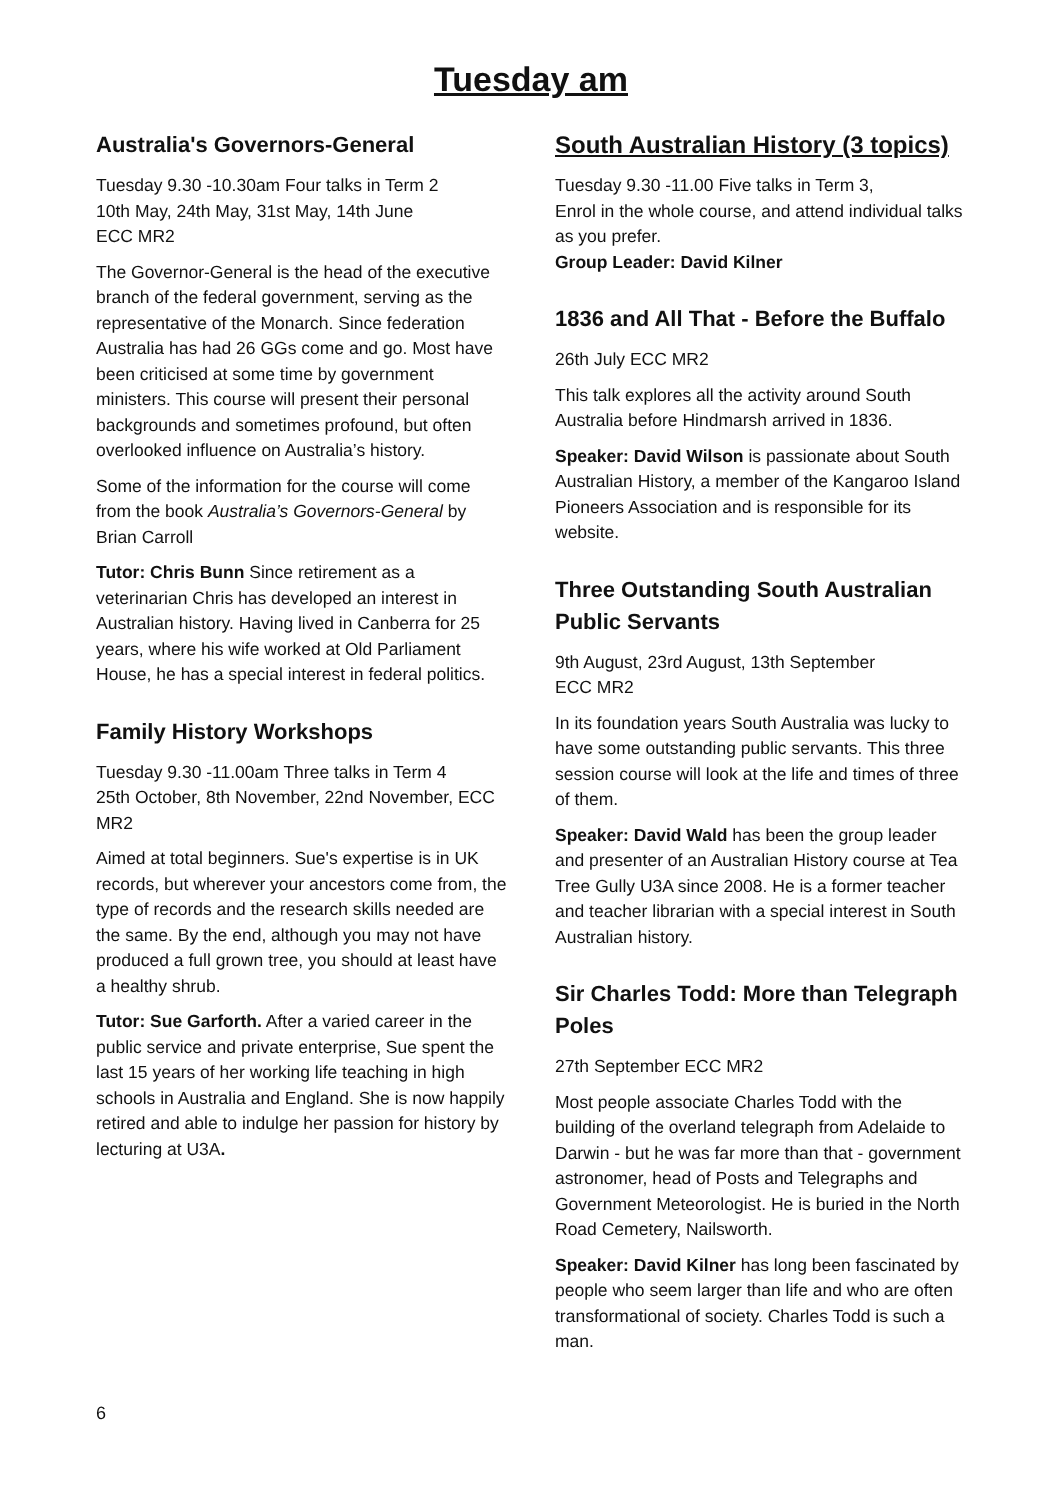Tuesday am
Australia's Governors-General
Tuesday 9.30 -10.30am Four talks in Term 2
10th May, 24th May, 31st May, 14th June
ECC MR2
The Governor-General is the head of the executive branch of the federal government, serving as the representative of the Monarch. Since federation Australia has had 26 GGs come and go. Most have been criticised at some time by government ministers. This course will present their personal backgrounds and sometimes profound, but often overlooked influence on Australia’s history.
Some of the information for the course will come from the book Australia’s Governors-General by Brian Carroll
Tutor: Chris Bunn Since retirement as a veterinarian Chris has developed an interest in Australian history. Having lived in Canberra for 25 years, where his wife worked at Old Parliament House, he has a special interest in federal politics.
Family History Workshops
Tuesday 9.30 -11.00am Three talks in Term 4
25th October, 8th November, 22nd November, ECC MR2
Aimed at total beginners. Sue's expertise is in UK records, but wherever your ancestors come from, the type of records and the research skills needed are the same. By the end, although you may not have produced a full grown tree, you should at least have a healthy shrub.
Tutor: Sue Garforth. After a varied career in the public service and private enterprise, Sue spent the last 15 years of her working life teaching in high schools in Australia and England. She is now happily retired and able to indulge her passion for history by lecturing at U3A.
South Australian History (3 topics)
Tuesday 9.30 -11.00 Five talks in Term 3,
Enrol in the whole course, and attend individual talks as you prefer.
Group Leader: David Kilner
1836 and All That - Before the Buffalo
26th July ECC MR2
This talk explores all the activity around South Australia before Hindmarsh arrived in 1836.
Speaker: David Wilson is passionate about South Australian History, a member of the Kangaroo Island Pioneers Association and is responsible for its website.
Three Outstanding South Australian Public Servants
9th August, 23rd August, 13th September
ECC MR2
In its foundation years South Australia was lucky to have some outstanding public servants. This three session course will look at the life and times of three of them.
Speaker: David Wald has been the group leader and presenter of an Australian History course at Tea Tree Gully U3A since 2008. He is a former teacher and teacher librarian with a special interest in South Australian history.
Sir Charles Todd: More than Telegraph Poles
27th September ECC MR2
Most people associate Charles Todd with the building of the overland telegraph from Adelaide to Darwin - but he was far more than that - government astronomer, head of Posts and Telegraphs and Government Meteorologist. He is buried in the North Road Cemetery, Nailsworth.
Speaker: David Kilner has long been fascinated by people who seem larger than life and who are often transformational of society. Charles Todd is such a man.
6